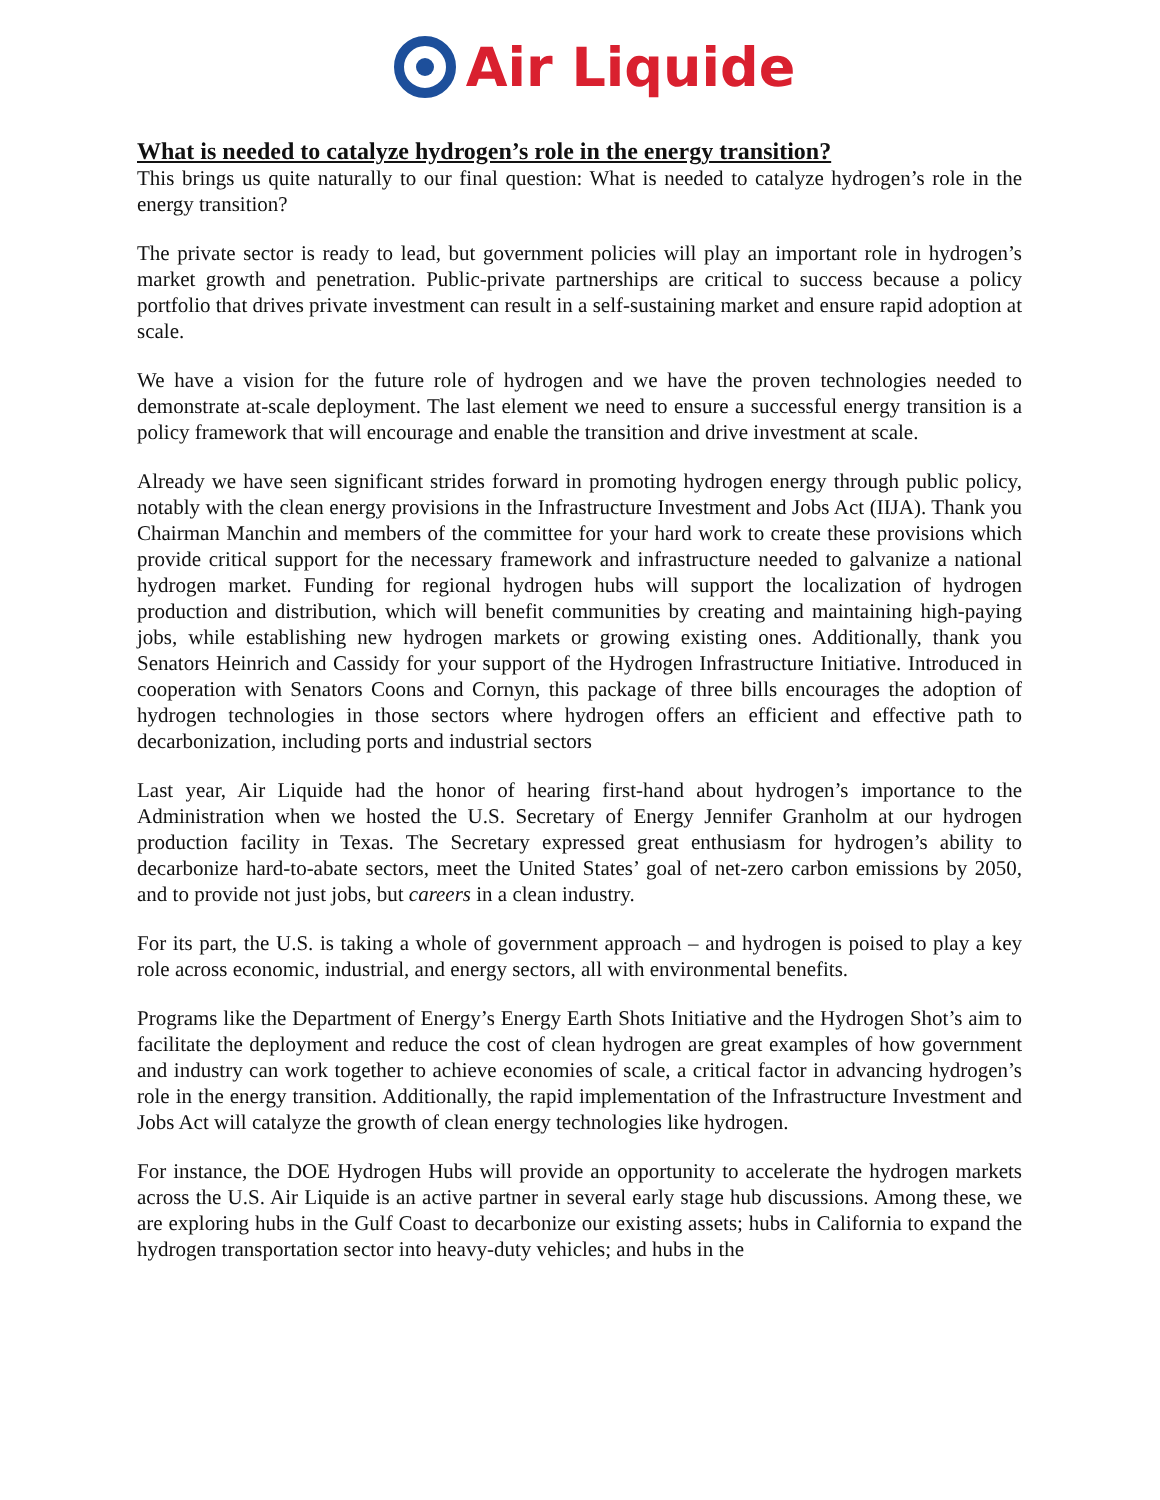Air Liquide
What is needed to catalyze hydrogen’s role in the energy transition?
This brings us quite naturally to our final question: What is needed to catalyze hydrogen’s role in the energy transition?
The private sector is ready to lead, but government policies will play an important role in hydrogen’s market growth and penetration. Public-private partnerships are critical to success because a policy portfolio that drives private investment can result in a self-sustaining market and ensure rapid adoption at scale.
We have a vision for the future role of hydrogen and we have the proven technologies needed to demonstrate at-scale deployment. The last element we need to ensure a successful energy transition is a policy framework that will encourage and enable the transition and drive investment at scale.
Already we have seen significant strides forward in promoting hydrogen energy through public policy, notably with the clean energy provisions in the Infrastructure Investment and Jobs Act (IIJA). Thank you Chairman Manchin and members of the committee for your hard work to create these provisions which provide critical support for the necessary framework and infrastructure needed to galvanize a national hydrogen market. Funding for regional hydrogen hubs will support the localization of hydrogen production and distribution, which will benefit communities by creating and maintaining high-paying jobs, while establishing new hydrogen markets or growing existing ones. Additionally, thank you Senators Heinrich and Cassidy for your support of the Hydrogen Infrastructure Initiative. Introduced in cooperation with Senators Coons and Cornyn, this package of three bills encourages the adoption of hydrogen technologies in those sectors where hydrogen offers an efficient and effective path to decarbonization, including ports and industrial sectors
Last year, Air Liquide had the honor of hearing first-hand about hydrogen’s importance to the Administration when we hosted the U.S. Secretary of Energy Jennifer Granholm at our hydrogen production facility in Texas. The Secretary expressed great enthusiasm for hydrogen’s ability to decarbonize hard-to-abate sectors, meet the United States’ goal of net-zero carbon emissions by 2050, and to provide not just jobs, but careers in a clean industry.
For its part, the U.S. is taking a whole of government approach – and hydrogen is poised to play a key role across economic, industrial, and energy sectors, all with environmental benefits.
Programs like the Department of Energy’s Energy Earth Shots Initiative and the Hydrogen Shot’s aim to facilitate the deployment and reduce the cost of clean hydrogen are great examples of how government and industry can work together to achieve economies of scale, a critical factor in advancing hydrogen’s role in the energy transition. Additionally, the rapid implementation of the Infrastructure Investment and Jobs Act will catalyze the growth of clean energy technologies like hydrogen.
For instance, the DOE Hydrogen Hubs will provide an opportunity to accelerate the hydrogen markets across the U.S. Air Liquide is an active partner in several early stage hub discussions. Among these, we are exploring hubs in the Gulf Coast to decarbonize our existing assets; hubs in California to expand the hydrogen transportation sector into heavy-duty vehicles; and hubs in the